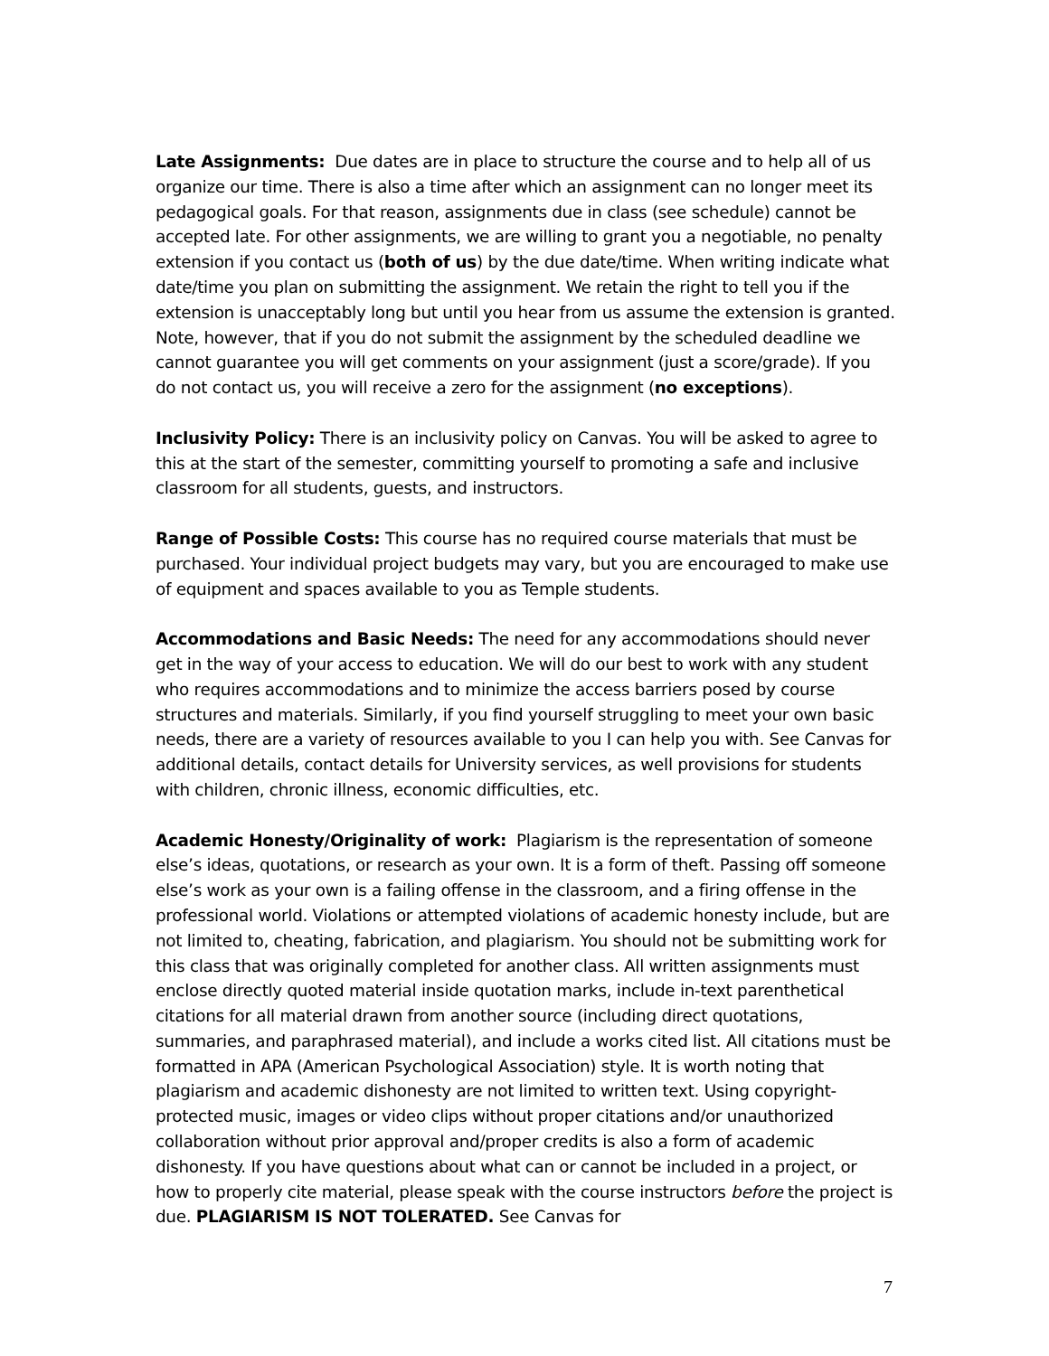Late Assignments: Due dates are in place to structure the course and to help all of us organize our time. There is also a time after which an assignment can no longer meet its pedagogical goals. For that reason, assignments due in class (see schedule) cannot be accepted late. For other assignments, we are willing to grant you a negotiable, no penalty extension if you contact us (both of us) by the due date/time. When writing indicate what date/time you plan on submitting the assignment. We retain the right to tell you if the extension is unacceptably long but until you hear from us assume the extension is granted. Note, however, that if you do not submit the assignment by the scheduled deadline we cannot guarantee you will get comments on your assignment (just a score/grade). If you do not contact us, you will receive a zero for the assignment (no exceptions).
Inclusivity Policy: There is an inclusivity policy on Canvas. You will be asked to agree to this at the start of the semester, committing yourself to promoting a safe and inclusive classroom for all students, guests, and instructors.
Range of Possible Costs: This course has no required course materials that must be purchased. Your individual project budgets may vary, but you are encouraged to make use of equipment and spaces available to you as Temple students.
Accommodations and Basic Needs: The need for any accommodations should never get in the way of your access to education. We will do our best to work with any student who requires accommodations and to minimize the access barriers posed by course structures and materials. Similarly, if you find yourself struggling to meet your own basic needs, there are a variety of resources available to you I can help you with. See Canvas for additional details, contact details for University services, as well provisions for students with children, chronic illness, economic difficulties, etc.
Academic Honesty/Originality of work: Plagiarism is the representation of someone else’s ideas, quotations, or research as your own. It is a form of theft. Passing off someone else’s work as your own is a failing offense in the classroom, and a firing offense in the professional world. Violations or attempted violations of academic honesty include, but are not limited to, cheating, fabrication, and plagiarism. You should not be submitting work for this class that was originally completed for another class. All written assignments must enclose directly quoted material inside quotation marks, include in-text parenthetical citations for all material drawn from another source (including direct quotations, summaries, and paraphrased material), and include a works cited list. All citations must be formatted in APA (American Psychological Association) style. It is worth noting that plagiarism and academic dishonesty are not limited to written text. Using copyright-protected music, images or video clips without proper citations and/or unauthorized collaboration without prior approval and/proper credits is also a form of academic dishonesty. If you have questions about what can or cannot be included in a project, or how to properly cite material, please speak with the course instructors before the project is due. PLAGIARISM IS NOT TOLERATED. See Canvas for
7